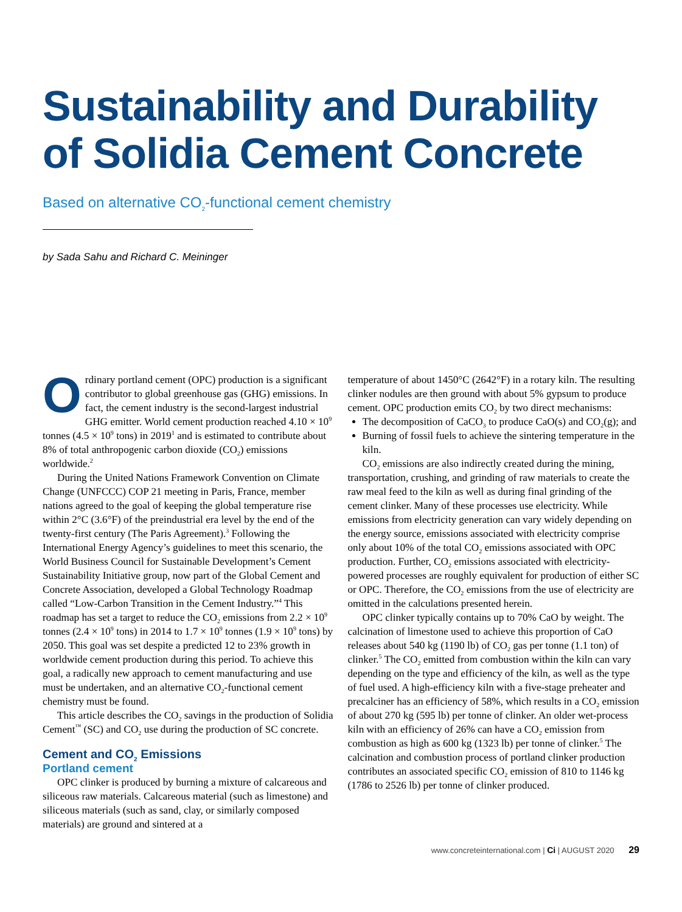Sustainability and Durability of Solidia Cement Concrete
Based on alternative CO<sub>2</sub>-functional cement chemistry
by Sada Sahu and Richard C. Meininger
Ordinary portland cement (OPC) production is a significant contributor to global greenhouse gas (GHG) emissions. In fact, the cement industry is the second-largest industrial GHG emitter. World cement production reached 4.10 × 10<sup>9</sup> tonnes (4.5 × 10<sup>9</sup> tons) in 2019<sup>1</sup> and is estimated to contribute about 8% of total anthropogenic carbon dioxide (CO<sub>2</sub>) emissions worldwide.<sup>2</sup>
During the United Nations Framework Convention on Climate Change (UNFCCC) COP 21 meeting in Paris, France, member nations agreed to the goal of keeping the global temperature rise within 2°C (3.6°F) of the preindustrial era level by the end of the twenty-first century (The Paris Agreement).<sup>3</sup> Following the International Energy Agency’s guidelines to meet this scenario, the World Business Council for Sustainable Development’s Cement Sustainability Initiative group, now part of the Global Cement and Concrete Association, developed a Global Technology Roadmap called “Low-Carbon Transition in the Cement Industry.”<sup>4</sup> This roadmap has set a target to reduce the CO<sub>2</sub> emissions from 2.2 × 10<sup>9</sup> tonnes (2.4 × 10<sup>9</sup> tons) in 2014 to 1.7 × 10<sup>9</sup> tonnes (1.9 × 10<sup>9</sup> tons) by 2050. This goal was set despite a predicted 12 to 23% growth in worldwide cement production during this period. To achieve this goal, a radically new approach to cement manufacturing and use must be undertaken, and an alternative CO<sub>2</sub>-functional cement chemistry must be found.
This article describes the CO<sub>2</sub> savings in the production of Solidia Cement<sup>™</sup> (SC) and CO<sub>2</sub> use during the production of SC concrete.
Cement and CO<sub>2</sub> Emissions
Portland cement
OPC clinker is produced by burning a mixture of calcareous and siliceous raw materials. Calcareous material (such as limestone) and siliceous materials (such as sand, clay, or similarly composed materials) are ground and sintered at a
temperature of about 1450°C (2642°F) in a rotary kiln. The resulting clinker nodules are then ground with about 5% gypsum to produce cement. OPC production emits CO<sub>2</sub> by two direct mechanisms:
The decomposition of CaCO<sub>3</sub> to produce CaO(s) and CO<sub>2</sub>(g); and
Burning of fossil fuels to achieve the sintering temperature in the kiln.
CO<sub>2</sub> emissions are also indirectly created during the mining, transportation, crushing, and grinding of raw materials to create the raw meal feed to the kiln as well as during final grinding of the cement clinker. Many of these processes use electricity. While emissions from electricity generation can vary widely depending on the energy source, emissions associated with electricity comprise only about 10% of the total CO<sub>2</sub> emissions associated with OPC production. Further, CO<sub>2</sub> emissions associated with electricity-powered processes are roughly equivalent for production of either SC or OPC. Therefore, the CO<sub>2</sub> emissions from the use of electricity are omitted in the calculations presented herein.
OPC clinker typically contains up to 70% CaO by weight. The calcination of limestone used to achieve this proportion of CaO releases about 540 kg (1190 lb) of CO<sub>2</sub> gas per tonne (1.1 ton) of clinker.<sup>5</sup> The CO<sub>2</sub> emitted from combustion within the kiln can vary depending on the type and efficiency of the kiln, as well as the type of fuel used. A high-efficiency kiln with a five-stage preheater and precalciner has an efficiency of 58%, which results in a CO<sub>2</sub> emission of about 270 kg (595 lb) per tonne of clinker. An older wet-process kiln with an efficiency of 26% can have a CO<sub>2</sub> emission from combustion as high as 600 kg (1323 lb) per tonne of clinker.<sup>5</sup> The calcination and combustion process of portland clinker production contributes an associated specific CO<sub>2</sub> emission of 810 to 1146 kg (1786 to 2526 lb) per tonne of clinker produced.
www.concreteinternational.com | Ci | AUGUST 2020 29